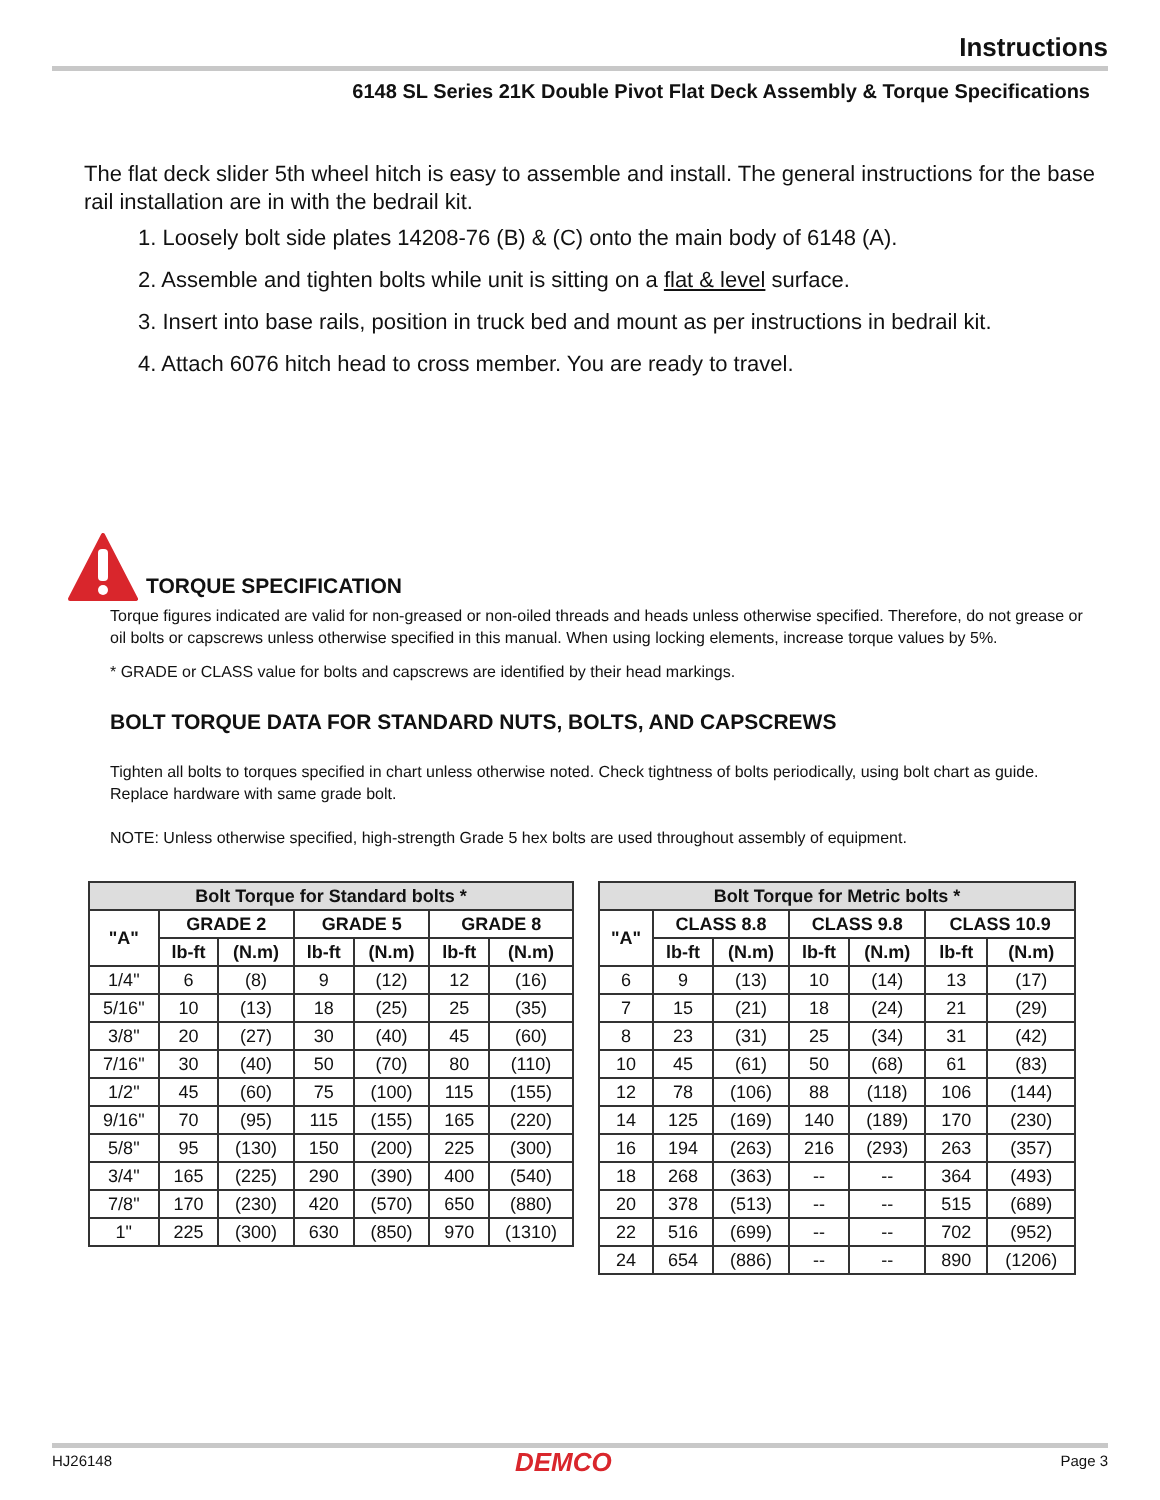Instructions
6148 SL Series 21K Double Pivot Flat Deck Assembly & Torque Specifications
The flat deck slider 5th wheel hitch is easy to assemble and install. The general instructions for the base rail installation are in with the bedrail kit.
1. Loosely bolt side plates 14208-76 (B) & (C) onto the main body of 6148 (A).
2. Assemble and tighten bolts while unit is sitting on a flat & level surface.
3. Insert into base rails, position in truck bed and mount as per instructions in bedrail kit.
4. Attach 6076 hitch head to cross member. You are ready to travel.
TORQUE SPECIFICATION
Torque figures indicated are valid for non-greased or non-oiled threads and heads unless otherwise specified. Therefore, do not grease or oil bolts or capscrews unless otherwise specified in this manual. When using locking elements, increase torque values by 5%.
* GRADE or CLASS value for bolts and capscrews are identified by their head markings.
BOLT TORQUE DATA FOR STANDARD NUTS, BOLTS, AND CAPSCREWS
Tighten all bolts to torques specified in chart unless otherwise noted. Check tightness of bolts periodically, using bolt chart as guide.
Replace hardware with same grade bolt.
NOTE: Unless otherwise specified, high-strength Grade 5 hex bolts are used throughout assembly of equipment.
| Bolt Torque for Standard bolts * | | | | | | |
| --- | --- | --- | --- | --- | --- | --- |
| "A" | GRADE 2 | | GRADE 5 | | GRADE 8 | |
| | lb-ft | (N.m) | lb-ft | (N.m) | lb-ft | (N.m) |
| 1/4" | 6 | (8) | 9 | (12) | 12 | (16) |
| 5/16" | 10 | (13) | 18 | (25) | 25 | (35) |
| 3/8" | 20 | (27) | 30 | (40) | 45 | (60) |
| 7/16" | 30 | (40) | 50 | (70) | 80 | (110) |
| 1/2" | 45 | (60) | 75 | (100) | 115 | (155) |
| 9/16" | 70 | (95) | 115 | (155) | 165 | (220) |
| 5/8" | 95 | (130) | 150 | (200) | 225 | (300) |
| 3/4" | 165 | (225) | 290 | (390) | 400 | (540) |
| 7/8" | 170 | (230) | 420 | (570) | 650 | (880) |
| 1" | 225 | (300) | 630 | (850) | 970 | (1310) |
| Bolt Torque for Metric bolts * | | | | | | |
| --- | --- | --- | --- | --- | --- | --- |
| "A" | CLASS 8.8 | | CLASS 9.8 | | CLASS 10.9 | |
| | lb-ft | (N.m) | lb-ft | (N.m) | lb-ft | (N.m) |
| 6 | 9 | (13) | 10 | (14) | 13 | (17) |
| 7 | 15 | (21) | 18 | (24) | 21 | (29) |
| 8 | 23 | (31) | 25 | (34) | 31 | (42) |
| 10 | 45 | (61) | 50 | (68) | 61 | (83) |
| 12 | 78 | (106) | 88 | (118) | 106 | (144) |
| 14 | 125 | (169) | 140 | (189) | 170 | (230) |
| 16 | 194 | (263) | 216 | (293) | 263 | (357) |
| 18 | 268 | (363) | -- | -- | 364 | (493) |
| 20 | 378 | (513) | -- | -- | 515 | (689) |
| 22 | 516 | (699) | -- | -- | 702 | (952) |
| 24 | 654 | (886) | -- | -- | 890 | (1206) |
HJ26148 DEMCO Page 3